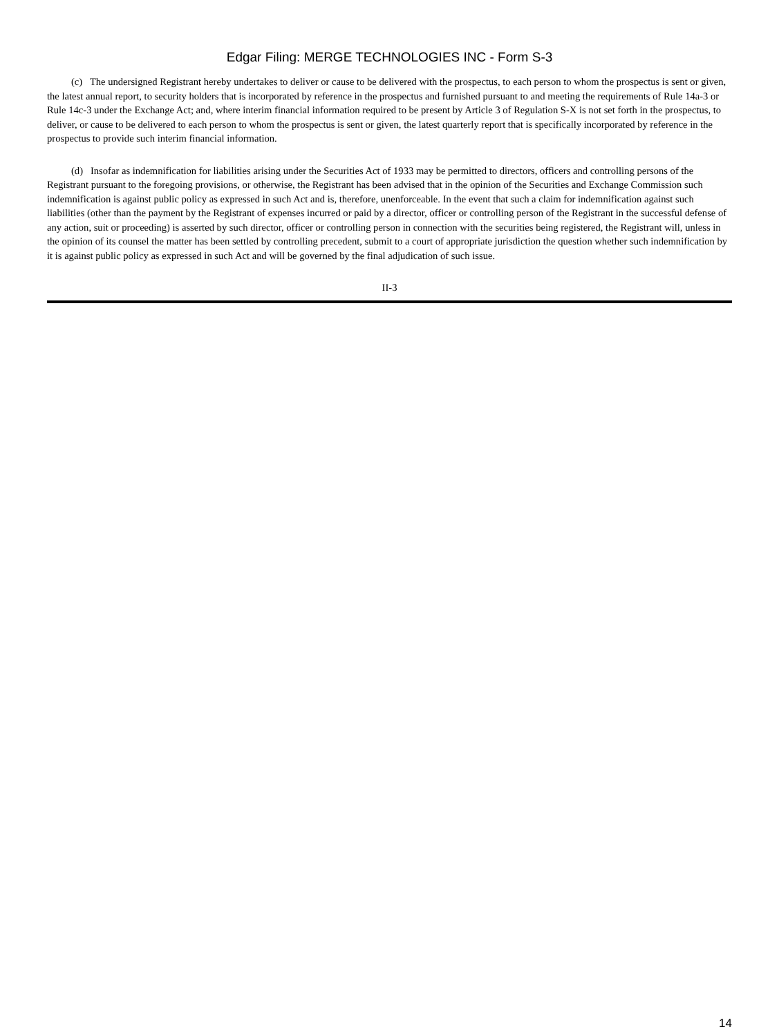Edgar Filing: MERGE TECHNOLOGIES INC - Form S-3
(c) The undersigned Registrant hereby undertakes to deliver or cause to be delivered with the prospectus, to each person to whom the prospectus is sent or given, the latest annual report, to security holders that is incorporated by reference in the prospectus and furnished pursuant to and meeting the requirements of Rule 14a-3 or Rule 14c-3 under the Exchange Act; and, where interim financial information required to be present by Article 3 of Regulation S-X is not set forth in the prospectus, to deliver, or cause to be delivered to each person to whom the prospectus is sent or given, the latest quarterly report that is specifically incorporated by reference in the prospectus to provide such interim financial information.
(d) Insofar as indemnification for liabilities arising under the Securities Act of 1933 may be permitted to directors, officers and controlling persons of the Registrant pursuant to the foregoing provisions, or otherwise, the Registrant has been advised that in the opinion of the Securities and Exchange Commission such indemnification is against public policy as expressed in such Act and is, therefore, unenforceable. In the event that such a claim for indemnification against such liabilities (other than the payment by the Registrant of expenses incurred or paid by a director, officer or controlling person of the Registrant in the successful defense of any action, suit or proceeding) is asserted by such director, officer or controlling person in connection with the securities being registered, the Registrant will, unless in the opinion of its counsel the matter has been settled by controlling precedent, submit to a court of appropriate jurisdiction the question whether such indemnification by it is against public policy as expressed in such Act and will be governed by the final adjudication of such issue.
II-3
14